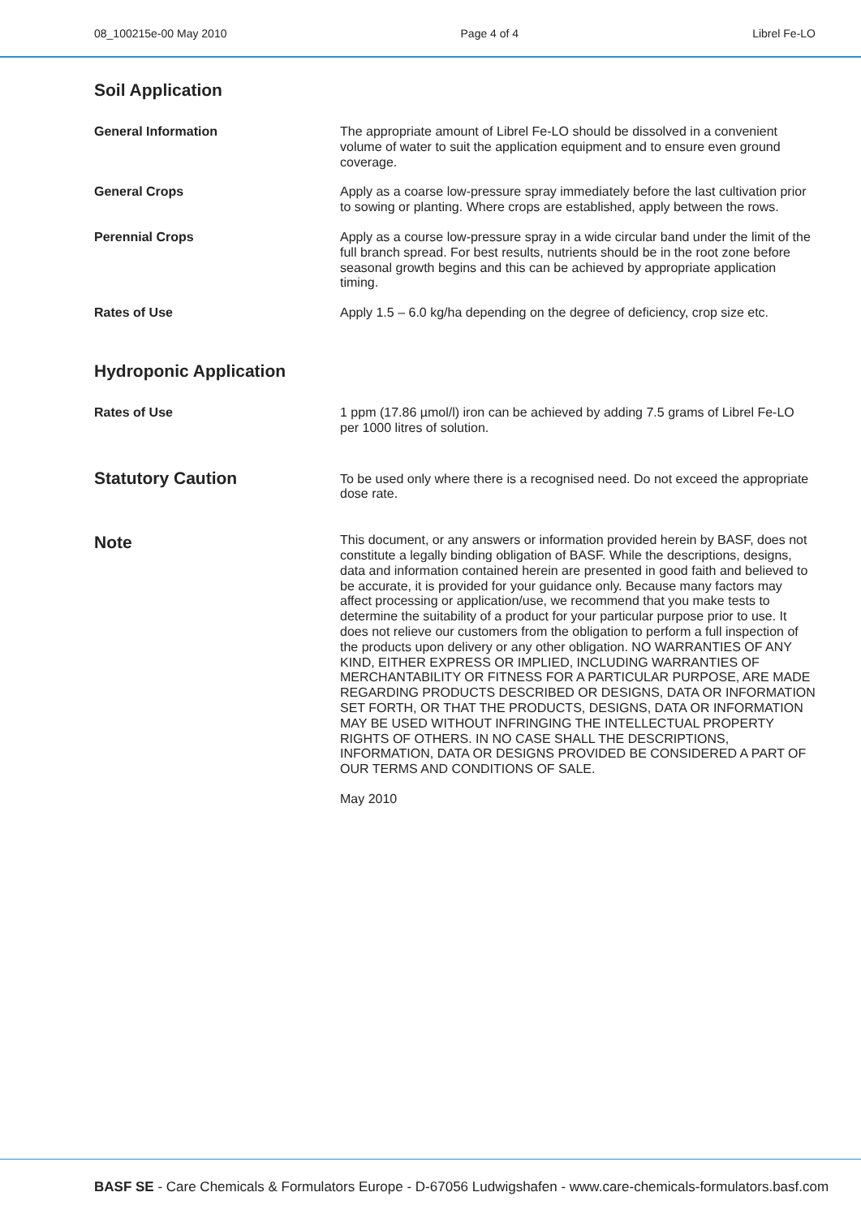08_100215e-00 May 2010 Page 4 of 4 Librel Fe-LO
Soil Application
General Information
The appropriate amount of Librel Fe-LO should be dissolved in a convenient volume of water to suit the application equipment and to ensure even ground coverage.
General Crops
Apply as a coarse low-pressure spray immediately before the last cultivation prior to sowing or planting. Where crops are established, apply between the rows.
Perennial Crops
Apply as a course low-pressure spray in a wide circular band under the limit of the full branch spread. For best results, nutrients should be in the root zone before seasonal growth begins and this can be achieved by appropriate application timing.
Rates of Use
Apply 1.5 – 6.0 kg/ha depending on the degree of deficiency, crop size etc.
Hydroponic Application
Rates of Use
1 ppm (17.86 µmol/l) iron can be achieved by adding 7.5 grams of Librel Fe-LO per 1000 litres of solution.
Statutory Caution
To be used only where there is a recognised need. Do not exceed the appropriate dose rate.
Note
This document, or any answers or information provided herein by BASF, does not constitute a legally binding obligation of BASF. While the descriptions, designs, data and information contained herein are presented in good faith and believed to be accurate, it is provided for your guidance only. Because many factors may affect processing or application/use, we recommend that you make tests to determine the suitability of a product for your particular purpose prior to use. It does not relieve our customers from the obligation to perform a full inspection of the products upon delivery or any other obligation. NO WARRANTIES OF ANY KIND, EITHER EXPRESS OR IMPLIED, INCLUDING WARRANTIES OF MERCHANTABILITY OR FITNESS FOR A PARTICULAR PURPOSE, ARE MADE REGARDING PRODUCTS DESCRIBED OR DESIGNS, DATA OR INFORMATION SET FORTH, OR THAT THE PRODUCTS, DESIGNS, DATA OR INFORMATION MAY BE USED WITHOUT INFRINGING THE INTELLECTUAL PROPERTY RIGHTS OF OTHERS. IN NO CASE SHALL THE DESCRIPTIONS, INFORMATION, DATA OR DESIGNS PROVIDED BE CONSIDERED A PART OF OUR TERMS AND CONDITIONS OF SALE.
May 2010
BASF SE - Care Chemicals & Formulators Europe - D-67056 Ludwigshafen - www.care-chemicals-formulators.basf.com